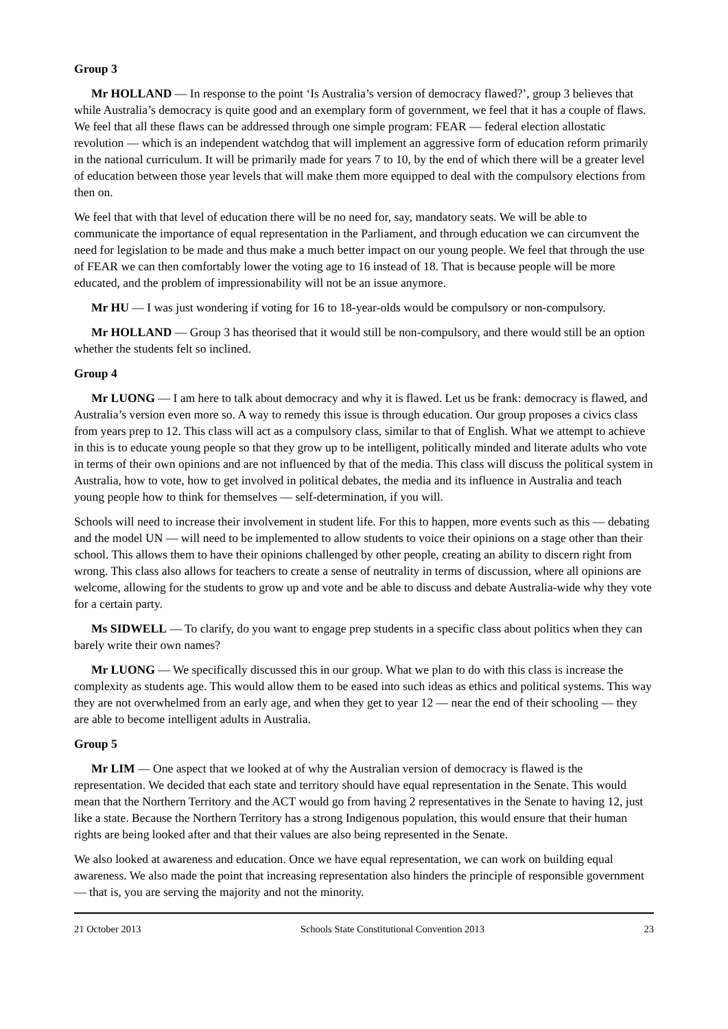Group 3
Mr HOLLAND — In response to the point ‘Is Australia’s version of democracy flawed?’, group 3 believes that while Australia’s democracy is quite good and an exemplary form of government, we feel that it has a couple of flaws. We feel that all these flaws can be addressed through one simple program: FEAR — federal election allostatic revolution — which is an independent watchdog that will implement an aggressive form of education reform primarily in the national curriculum. It will be primarily made for years 7 to 10, by the end of which there will be a greater level of education between those year levels that will make them more equipped to deal with the compulsory elections from then on.
We feel that with that level of education there will be no need for, say, mandatory seats. We will be able to communicate the importance of equal representation in the Parliament, and through education we can circumvent the need for legislation to be made and thus make a much better impact on our young people. We feel that through the use of FEAR we can then comfortably lower the voting age to 16 instead of 18. That is because people will be more educated, and the problem of impressionability will not be an issue anymore.
Mr HU — I was just wondering if voting for 16 to 18-year-olds would be compulsory or non-compulsory.
Mr HOLLAND — Group 3 has theorised that it would still be non-compulsory, and there would still be an option whether the students felt so inclined.
Group 4
Mr LUONG — I am here to talk about democracy and why it is flawed. Let us be frank: democracy is flawed, and Australia’s version even more so. A way to remedy this issue is through education. Our group proposes a civics class from years prep to 12. This class will act as a compulsory class, similar to that of English. What we attempt to achieve in this is to educate young people so that they grow up to be intelligent, politically minded and literate adults who vote in terms of their own opinions and are not influenced by that of the media. This class will discuss the political system in Australia, how to vote, how to get involved in political debates, the media and its influence in Australia and teach young people how to think for themselves — self-determination, if you will.
Schools will need to increase their involvement in student life. For this to happen, more events such as this — debating and the model UN — will need to be implemented to allow students to voice their opinions on a stage other than their school. This allows them to have their opinions challenged by other people, creating an ability to discern right from wrong. This class also allows for teachers to create a sense of neutrality in terms of discussion, where all opinions are welcome, allowing for the students to grow up and vote and be able to discuss and debate Australia-wide why they vote for a certain party.
Ms SIDWELL — To clarify, do you want to engage prep students in a specific class about politics when they can barely write their own names?
Mr LUONG — We specifically discussed this in our group. What we plan to do with this class is increase the complexity as students age. This would allow them to be eased into such ideas as ethics and political systems. This way they are not overwhelmed from an early age, and when they get to year 12 — near the end of their schooling — they are able to become intelligent adults in Australia.
Group 5
Mr LIM — One aspect that we looked at of why the Australian version of democracy is flawed is the representation. We decided that each state and territory should have equal representation in the Senate. This would mean that the Northern Territory and the ACT would go from having 2 representatives in the Senate to having 12, just like a state. Because the Northern Territory has a strong Indigenous population, this would ensure that their human rights are being looked after and that their values are also being represented in the Senate.
We also looked at awareness and education. Once we have equal representation, we can work on building equal awareness. We also made the point that increasing representation also hinders the principle of responsible government — that is, you are serving the majority and not the minority.
21 October 2013 Schools State Constitutional Convention 2013 23